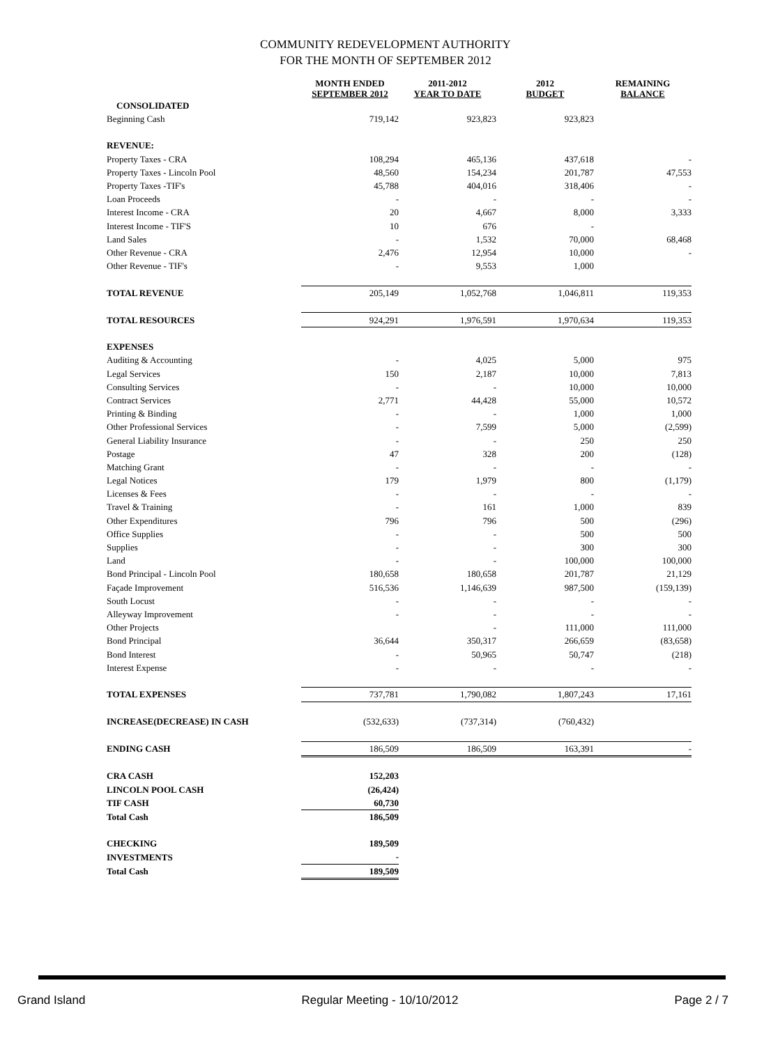COMMUNITY REDEVELOPMENT AUTHORITY
FOR THE MONTH OF SEPTEMBER 2012
| | MONTH ENDED SEPTEMBER 2012 | 2011-2012 YEAR TO DATE | 2012 BUDGET | REMAINING BALANCE |
| --- | --- | --- | --- | --- |
| CONSOLIDATED | | | | |
| Beginning Cash | 719,142 | 923,823 | 923,823 | |
| REVENUE: | | | | |
| Property Taxes - CRA | 108,294 | 465,136 | 437,618 | - |
| Property Taxes - Lincoln Pool | 48,560 | 154,234 | 201,787 | 47,553 |
| Property Taxes -TIF's | 45,788 | 404,016 | 318,406 | - |
| Loan Proceeds | - | - | - | - |
| Interest Income - CRA | 20 | 4,667 | 8,000 | 3,333 |
| Interest Income - TIF'S | 10 | 676 | - | |
| Land Sales | - | 1,532 | 70,000 | 68,468 |
| Other Revenue - CRA | 2,476 | 12,954 | 10,000 | - |
| Other Revenue - TIF's | - | 9,553 | 1,000 | |
| TOTAL REVENUE | 205,149 | 1,052,768 | 1,046,811 | 119,353 |
| TOTAL RESOURCES | 924,291 | 1,976,591 | 1,970,634 | 119,353 |
| EXPENSES | | | | |
| Auditing & Accounting | - | 4,025 | 5,000 | 975 |
| Legal Services | 150 | 2,187 | 10,000 | 7,813 |
| Consulting Services | - | - | 10,000 | 10,000 |
| Contract Services | 2,771 | 44,428 | 55,000 | 10,572 |
| Printing & Binding | - | - | 1,000 | 1,000 |
| Other Professional Services | - | 7,599 | 5,000 | (2,599) |
| General Liability Insurance | - | - | 250 | 250 |
| Postage | 47 | 328 | 200 | (128) |
| Matching Grant | - | - | - | - |
| Legal Notices | 179 | 1,979 | 800 | (1,179) |
| Licenses & Fees | - | - | - | - |
| Travel & Training | - | 161 | 1,000 | 839 |
| Other Expenditures | 796 | 796 | 500 | (296) |
| Office Supplies | - | - | 500 | 500 |
| Supplies | - | - | 300 | 300 |
| Land | - | - | 100,000 | 100,000 |
| Bond Principal - Lincoln Pool | 180,658 | 180,658 | 201,787 | 21,129 |
| Façade Improvement | 516,536 | 1,146,639 | 987,500 | (159,139) |
| South Locust | - | - | - | - |
| Alleyway Improvement | - | - | - | - |
| Other Projects | | - | 111,000 | 111,000 |
| Bond Principal | 36,644 | 350,317 | 266,659 | (83,658) |
| Bond Interest | - | 50,965 | 50,747 | (218) |
| Interest Expense | - | - | - | - |
| TOTAL EXPENSES | 737,781 | 1,790,082 | 1,807,243 | 17,161 |
| INCREASE(DECREASE) IN CASH | (532,633) | (737,314) | (760,432) | |
| ENDING CASH | 186,509 | 186,509 | 163,391 | - |
| CRA CASH | 152,203 | | | |
| LINCOLN POOL CASH | (26,424) | | | |
| TIF CASH | 60,730 | | | |
| Total Cash | 186,509 | | | |
| CHECKING | 189,509 | | | |
| INVESTMENTS | - | | | |
| Total Cash | 189,509 | | | |
Grand Island Regular Meeting - 10/10/2012 Page 2 / 7